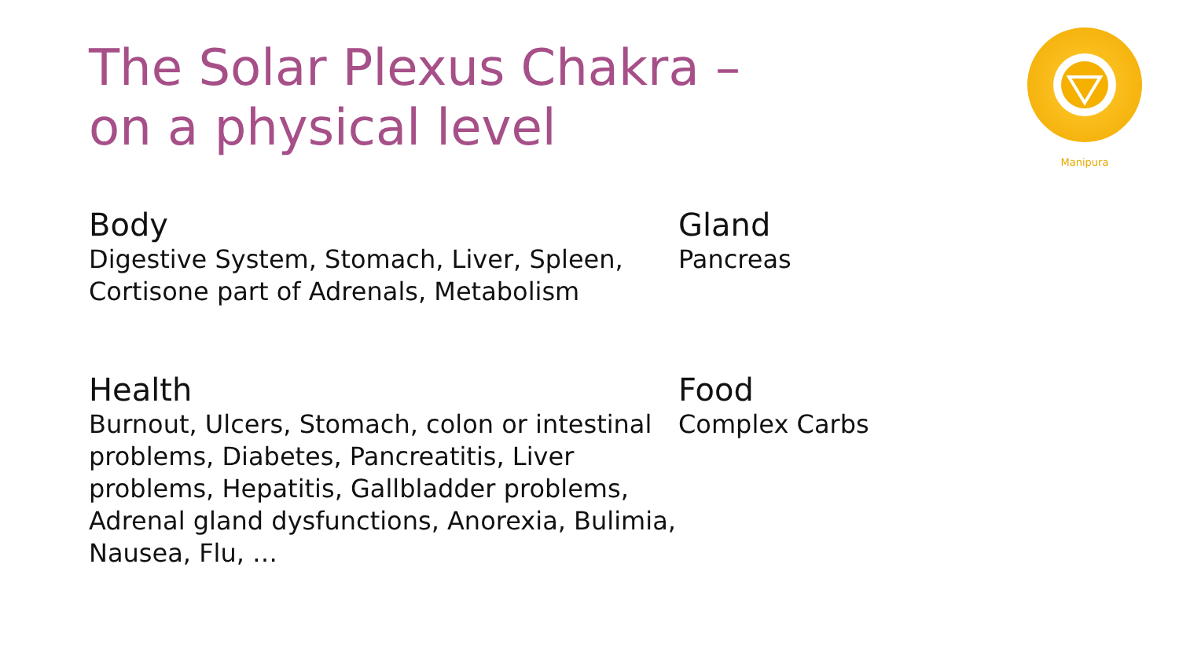The Solar Plexus Chakra –
on a physical level
Manipura
Body
Digestive System, Stomach, Liver, Spleen,
Cortisone part of Adrenals, Metabolism
Gland
Pancreas
Health
Burnout, Ulcers, Stomach, colon or intestinal problems, Diabetes, Pancreatitis, Liver problems, Hepatitis, Gallbladder problems, Adrenal gland dysfunctions, Anorexia, Bulimia, Nausea, Flu, …
Food
Complex Carbs